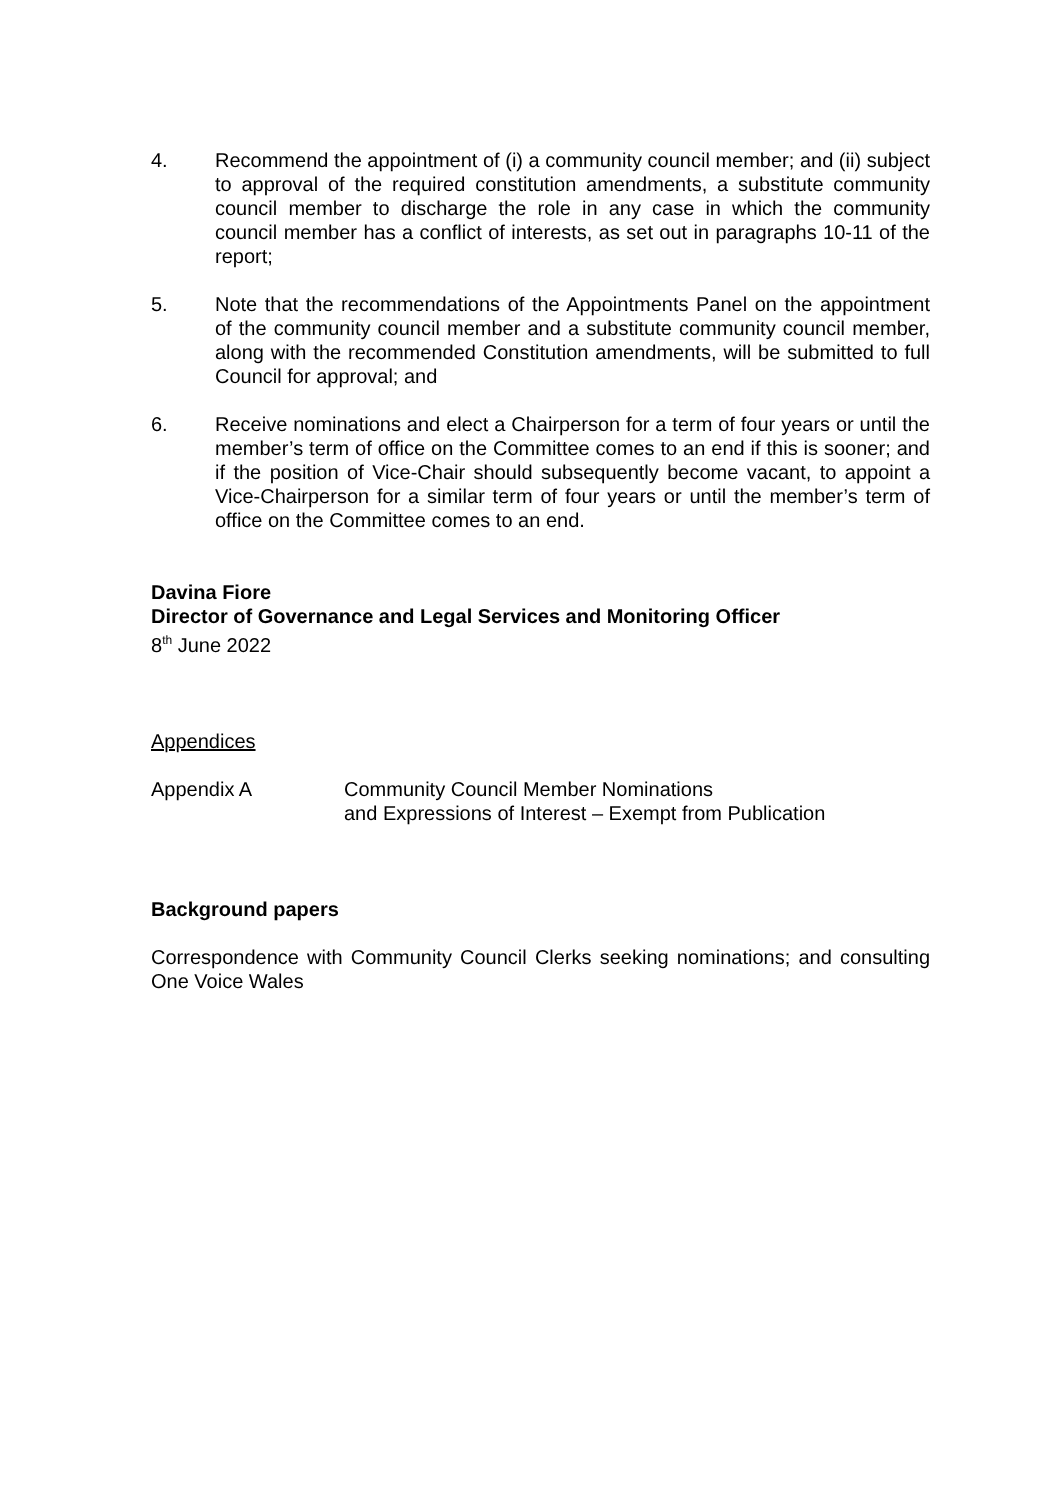4. Recommend the appointment of (i) a community council member; and (ii) subject to approval of the required constitution amendments, a substitute community council member to discharge the role in any case in which the community council member has a conflict of interests, as set out in paragraphs 10-11 of the report;
5. Note that the recommendations of the Appointments Panel on the appointment of the community council member and a substitute community council member, along with the recommended Constitution amendments, will be submitted to full Council for approval; and
6. Receive nominations and elect a Chairperson for a term of four years or until the member’s term of office on the Committee comes to an end if this is sooner; and if the position of Vice-Chair should subsequently become vacant, to appoint a Vice-Chairperson for a similar term of four years or until the member’s term of office on the Committee comes to an end.
Davina Fiore
Director of Governance and Legal Services and Monitoring Officer
8<sup>th</sup> June 2022
Appendices
Appendix A Community Council Member Nominations
and Expressions of Interest – Exempt from Publication
Background papers
Correspondence with Community Council Clerks seeking nominations; and consulting One Voice Wales